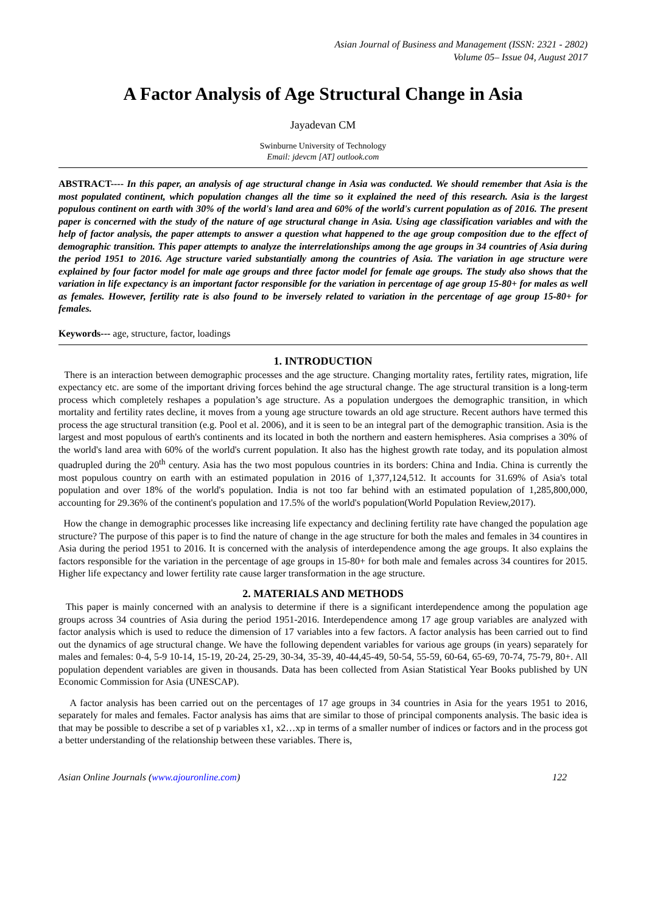Asian Journal of Business and Management (ISSN: 2321 - 2802)
Volume 05– Issue 04, August 2017
A Factor Analysis of Age Structural Change in Asia
Jayadevan CM
Swinburne University of Technology
Email: jdevcm [AT] outlook.com
ABSTRACT---- In this paper, an analysis of age structural change in Asia was conducted. We should remember that Asia is the most populated continent, which population changes all the time so it explained the need of this research. Asia is the largest populous continent on earth with 30% of the world's land area and 60% of the world's current population as of 2016. The present paper is concerned with the study of the nature of age structural change in Asia. Using age classification variables and with the help of factor analysis, the paper attempts to answer a question what happened to the age group composition due to the effect of demographic transition. This paper attempts to analyze the interrelationships among the age groups in 34 countries of Asia during the period 1951 to 2016. Age structure varied substantially among the countries of Asia. The variation in age structure were explained by four factor model for male age groups and three factor model for female age groups. The study also shows that the variation in life expectancy is an important factor responsible for the variation in percentage of age group 15-80+ for males as well as females. However, fertility rate is also found to be inversely related to variation in the percentage of age group 15-80+ for females.
Keywords--- age, structure, factor, loadings
1. INTRODUCTION
There is an interaction between demographic processes and the age structure. Changing mortality rates, fertility rates, migration, life expectancy etc. are some of the important driving forces behind the age structural change. The age structural transition is a long-term process which completely reshapes a population’s age structure. As a population undergoes the demographic transition, in which mortality and fertility rates decline, it moves from a young age structure towards an old age structure. Recent authors have termed this process the age structural transition (e.g. Pool et al. 2006), and it is seen to be an integral part of the demographic transition. Asia is the largest and most populous of earth's continents and its located in both the northern and eastern hemispheres. Asia comprises a 30% of the world's land area with 60% of the world's current population. It also has the highest growth rate today, and its population almost quadrupled during the 20<sup>th</sup> century. Asia has the two most populous countries in its borders: China and India. China is currently the most populous country on earth with an estimated population in 2016 of 1,377,124,512. It accounts for 31.69% of Asia's total population and over 18% of the world's population. India is not too far behind with an estimated population of 1,285,800,000, accounting for 29.36% of the continent's population and 17.5% of the world's population(World Population Review,2017).
How the change in demographic processes like increasing life expectancy and declining fertility rate have changed the population age structure? The purpose of this paper is to find the nature of change in the age structure for both the males and females in 34 countires in Asia during the period 1951 to 2016. It is concerned with the analysis of interdependence among the age groups. It also explains the factors responsible for the variation in the percentage of age groups in 15-80+ for both male and females across 34 countires for 2015. Higher life expectancy and lower fertility rate cause larger transformation in the age structure.
2. MATERIALS AND METHODS
This paper is mainly concerned with an analysis to determine if there is a significant interdependence among the population age groups across 34 countries of Asia during the period 1951-2016. Interdependence among 17 age group variables are analyzed with factor analysis which is used to reduce the dimension of 17 variables into a few factors. A factor analysis has been carried out to find out the dynamics of age structural change. We have the following dependent variables for various age groups (in years) separately for males and females: 0-4, 5-9 10-14, 15-19, 20-24, 25-29, 30-34, 35-39, 40-44,45-49, 50-54, 55-59, 60-64, 65-69, 70-74, 75-79, 80+. All population dependent variables are given in thousands. Data has been collected from Asian Statistical Year Books published by UN Economic Commission for Asia (UNESCAP).
A factor analysis has been carried out on the percentages of 17 age groups in 34 countries in Asia for the years 1951 to 2016, separately for males and females. Factor analysis has aims that are similar to those of principal components analysis. The basic idea is that may be possible to describe a set of p variables x1, x2…xp in terms of a smaller number of indices or factors and in the process got a better understanding of the relationship between these variables. There is,
Asian Online Journals (www.ajouronline.com) 122